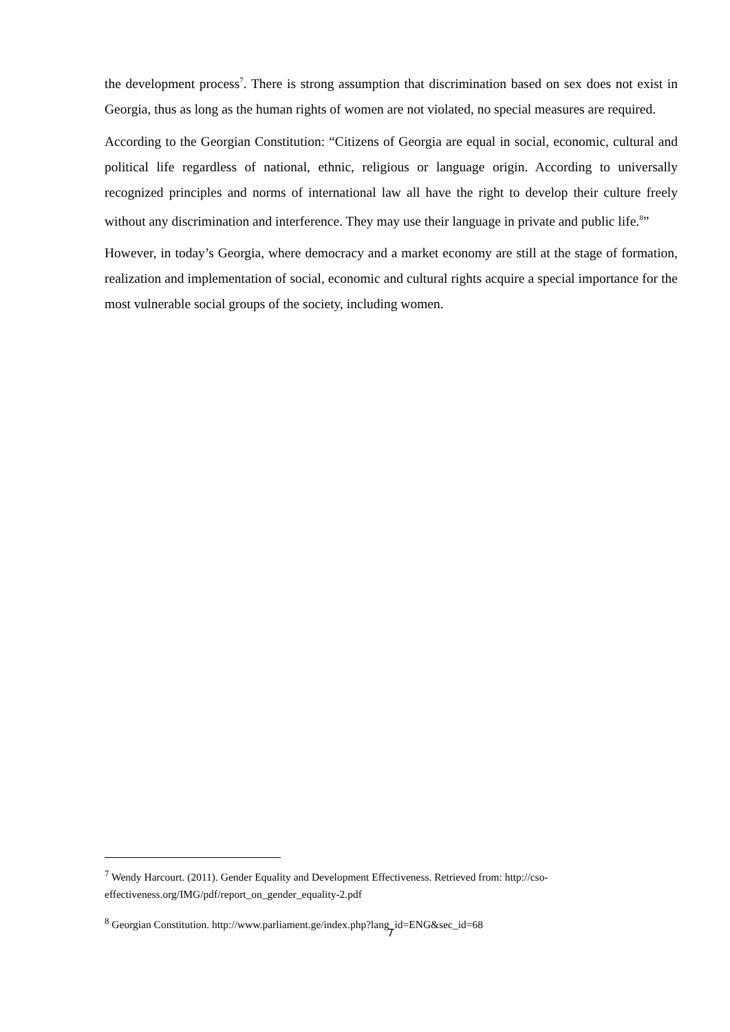the development process<sup>7</sup>. There is strong assumption that discrimination based on sex does not exist in Georgia, thus as long as the human rights of women are not violated, no special measures are required.
According to the Georgian Constitution: “Citizens of Georgia are equal in social, economic, cultural and political life regardless of national, ethnic, religious or language origin. According to universally recognized principles and norms of international law all have the right to develop their culture freely without any discrimination and interference. They may use their language in private and public life.<sup>8</sup>”
However, in today’s Georgia, where democracy and a market economy are still at the stage of formation, realization and implementation of social, economic and cultural rights acquire a special importance for the most vulnerable social groups of the society, including women.
<sup>7</sup> Wendy Harcourt. (2011). Gender Equality and Development Effectiveness. Retrieved from: http://cso-effectiveness.org/IMG/pdf/report_on_gender_equality-2.pdf
<sup>8</sup> Georgian Constitution. http://www.parliament.ge/index.php?lang_id=ENG&sec_id=68
7